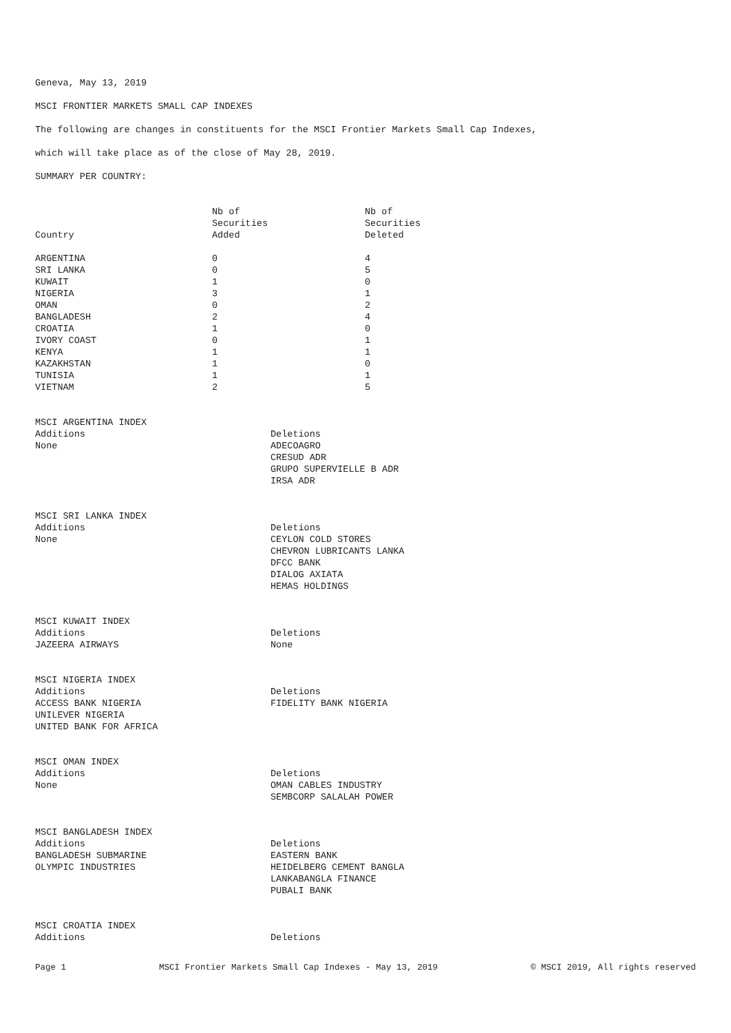Geneva, May 13, 2019
MSCI FRONTIER MARKETS SMALL CAP INDEXES
The following are changes in constituents for the MSCI Frontier Markets Small Cap Indexes,
which will take place as of the close of May 28, 2019.
SUMMARY PER COUNTRY:
| Country | Nb of Securities Added | Nb of Securities Deleted |
| --- | --- | --- |
| ARGENTINA | 0 | 4 |
| SRI LANKA | 0 | 5 |
| KUWAIT | 1 | 0 |
| NIGERIA | 3 | 1 |
| OMAN | 0 | 2 |
| BANGLADESH | 2 | 4 |
| CROATIA | 1 | 0 |
| IVORY COAST | 0 | 1 |
| KENYA | 1 | 1 |
| KAZAKHSTAN | 1 | 0 |
| TUNISIA | 1 | 1 |
| VIETNAM | 2 | 5 |
| MSCI ARGENTINA INDEX | |
| Additions None | Deletions ADECOAGRO CRESUD ADR GRUPO SUPERVIELLE B ADR IRSA ADR |
| MSCI SRI LANKA INDEX | |
| Additions None | Deletions CEYLON COLD STORES CHEVRON LUBRICANTS LANKA DFCC BANK DIALOG AXIATA HEMAS HOLDINGS |
| MSCI KUWAIT INDEX | |
| Additions JAZEERA AIRWAYS | Deletions None |
| MSCI NIGERIA INDEX | |
| Additions ACCESS BANK NIGERIA UNILEVER NIGERIA UNITED BANK FOR AFRICA | Deletions FIDELITY BANK NIGERIA |
| MSCI OMAN INDEX | |
| Additions None | Deletions OMAN CABLES INDUSTRY SEMBCORP SALALAH POWER |
| MSCI BANGLADESH INDEX | |
| Additions BANGLADESH SUBMARINE OLYMPIC INDUSTRIES | Deletions EASTERN BANK HEIDELBERG CEMENT BANGLA LANKABANGLA FINANCE PUBALI BANK |
| MSCI CROATIA INDEX | |
| Additions | Deletions |
Page 1 MSCI Frontier Markets Small Cap Indexes - May 13, 2019 © MSCI 2019, All rights reserved